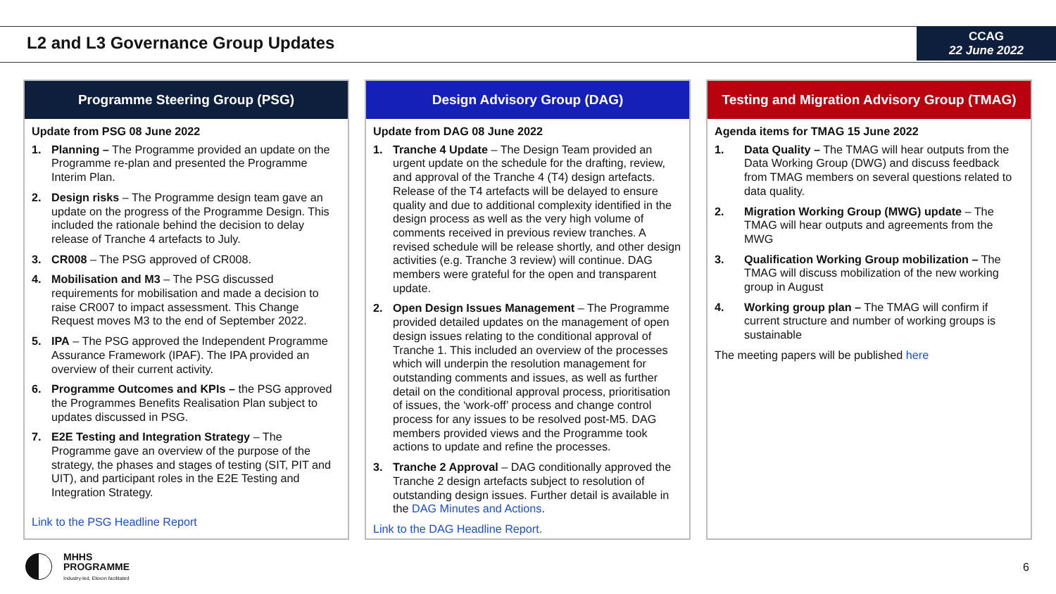L2 and L3 Governance Group Updates
CCAG
22 June 2022
Programme Steering Group (PSG)
Update from PSG 08 June 2022
1. Planning – The Programme provided an update on the Programme re-plan and presented the Programme Interim Plan.
2. Design risks – The Programme design team gave an update on the progress of the Programme Design. This included the rationale behind the decision to delay release of Tranche 4 artefacts to July.
3. CR008 – The PSG approved of CR008.
4. Mobilisation and M3 – The PSG discussed requirements for mobilisation and made a decision to raise CR007 to impact assessment. This Change Request moves M3 to the end of September 2022.
5. IPA – The PSG approved the Independent Programme Assurance Framework (IPAF). The IPA provided an overview of their current activity.
6. Programme Outcomes and KPIs – the PSG approved the Programmes Benefits Realisation Plan subject to updates discussed in PSG.
7. E2E Testing and Integration Strategy – The Programme gave an overview of the purpose of the strategy, the phases and stages of testing (SIT, PIT and UIT), and participant roles in the E2E Testing and Integration Strategy.
Link to the PSG Headline Report
Design Advisory Group (DAG)
Update from DAG 08 June 2022
1. Tranche 4 Update – The Design Team provided an urgent update on the schedule for the drafting, review, and approval of the Tranche 4 (T4) design artefacts. Release of the T4 artefacts will be delayed to ensure quality and due to additional complexity identified in the design process as well as the very high volume of comments received in previous review tranches. A revised schedule will be release shortly, and other design activities (e.g. Tranche 3 review) will continue. DAG members were grateful for the open and transparent update.
2. Open Design Issues Management – The Programme provided detailed updates on the management of open design issues relating to the conditional approval of Tranche 1. This included an overview of the processes which will underpin the resolution management for outstanding comments and issues, as well as further detail on the conditional approval process, prioritisation of issues, the ‘work-off’ process and change control process for any issues to be resolved post-M5. DAG members provided views and the Programme took actions to update and refine the processes.
3. Tranche 2 Approval – DAG conditionally approved the Tranche 2 design artefacts subject to resolution of outstanding design issues. Further detail is available in the DAG Minutes and Actions.
Link to the DAG Headline Report.
Testing and Migration Advisory Group (TMAG)
Agenda items for TMAG 15 June 2022
1. Data Quality – The TMAG will hear outputs from the Data Working Group (DWG) and discuss feedback from TMAG members on several questions related to data quality.
2. Migration Working Group (MWG) update – The TMAG will hear outputs and agreements from the MWG
3. Qualification Working Group mobilization – The TMAG will discuss mobilization of the new working group in August
4. Working group plan – The TMAG will confirm if current structure and number of working groups is sustainable
The meeting papers will be published here
MHHS
PROGRAMME
Industry-led, Elexon facilitated
6